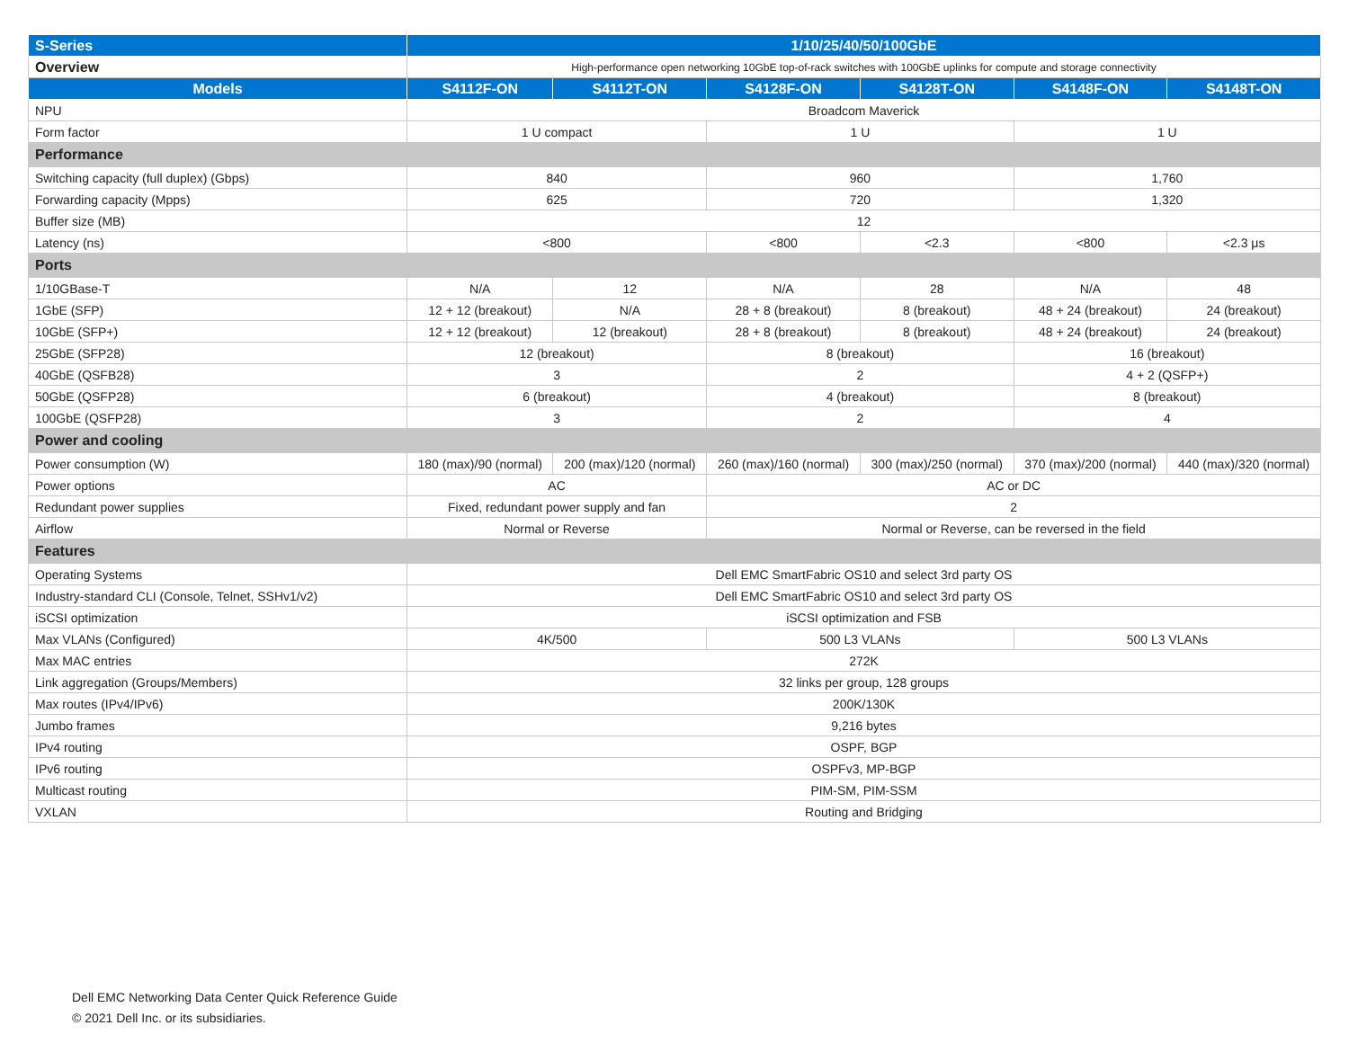| S-Series | 1/10/25/40/50/100GbE | | | | | |
| --- | --- | --- | --- | --- | --- | --- |
| Overview | High-performance open networking 10GbE top-of-rack switches with 100GbE uplinks for compute and storage connectivity | | | | | |
| Models | S4112F-ON | S4112T-ON | S4128F-ON | S4128T-ON | S4148F-ON | S4148T-ON |
| NPU | Broadcom Maverick | | | | | |
| Form factor | 1 U compact | | 1 U | | 1 U | |
| Performance | | | | | | |
| Switching capacity (full duplex) (Gbps) | 840 | | 960 | | 1,760 | |
| Forwarding capacity (Mpps) | 625 | | 720 | | 1,320 | |
| Buffer size (MB) | 12 | | | | | |
| Latency (ns) | <800 | | <800 | <2.3 | <800 | <2.3 μs |
| Ports | | | | | | |
| 1/10GBase-T | N/A | 12 | N/A | 28 | N/A | 48 |
| 1GbE (SFP) | 12 + 12 (breakout) | N/A | 28 + 8 (breakout) | 8 (breakout) | 48 + 24 (breakout) | 24 (breakout) |
| 10GbE (SFP+) | 12 + 12 (breakout) | 12 (breakout) | 28 + 8 (breakout) | 8 (breakout) | 48 + 24 (breakout) | 24 (breakout) |
| 25GbE (SFP28) | 12 (breakout) | | 8 (breakout) | | 16 (breakout) | |
| 40GbE (QSFB28) | 3 | | 2 | | 4 + 2 (QSFP+) | |
| 50GbE (QSFP28) | 6 (breakout) | | 4 (breakout) | | 8 (breakout) | |
| 100GbE (QSFP28) | 3 | | 2 | | 4 | |
| Power and cooling | | | | | | |
| Power consumption (W) | 180 (max)/90 (normal) | 200 (max)/120 (normal) | 260 (max)/160 (normal) | 300 (max)/250 (normal) | 370 (max)/200 (normal) | 440 (max)/320 (normal) |
| Power options | AC | | AC or DC | | | |
| Redundant power supplies | Fixed, redundant power supply and fan | | 2 | | | |
| Airflow | Normal or Reverse | | Normal or Reverse, can be reversed in the field | | | |
| Features | | | | | | |
| Operating Systems | Dell EMC SmartFabric OS10 and select 3rd party OS | | | | | |
| Industry-standard CLI (Console, Telnet, SSHv1/v2) | Dell EMC SmartFabric OS10 and select 3rd party OS | | | | | |
| iSCSI optimization | iSCSI optimization and FSB | | | | | |
| Max VLANs (Configured) | 4K/500 | | 500 L3 VLANs | | 500 L3 VLANs | |
| Max MAC entries | 272K | | | | | |
| Link aggregation (Groups/Members) | 32 links per group, 128 groups | | | | | |
| Max routes (IPv4/IPv6) | 200K/130K | | | | | |
| Jumbo frames | 9,216 bytes | | | | | |
| IPv4 routing | OSPF, BGP | | | | | |
| IPv6 routing | OSPFv3, MP-BGP | | | | | |
| Multicast routing | PIM-SM, PIM-SSM | | | | | |
| VXLAN | Routing and Bridging | | | | | |
Dell EMC Networking Data Center Quick Reference Guide
© 2021 Dell Inc. or its subsidiaries.